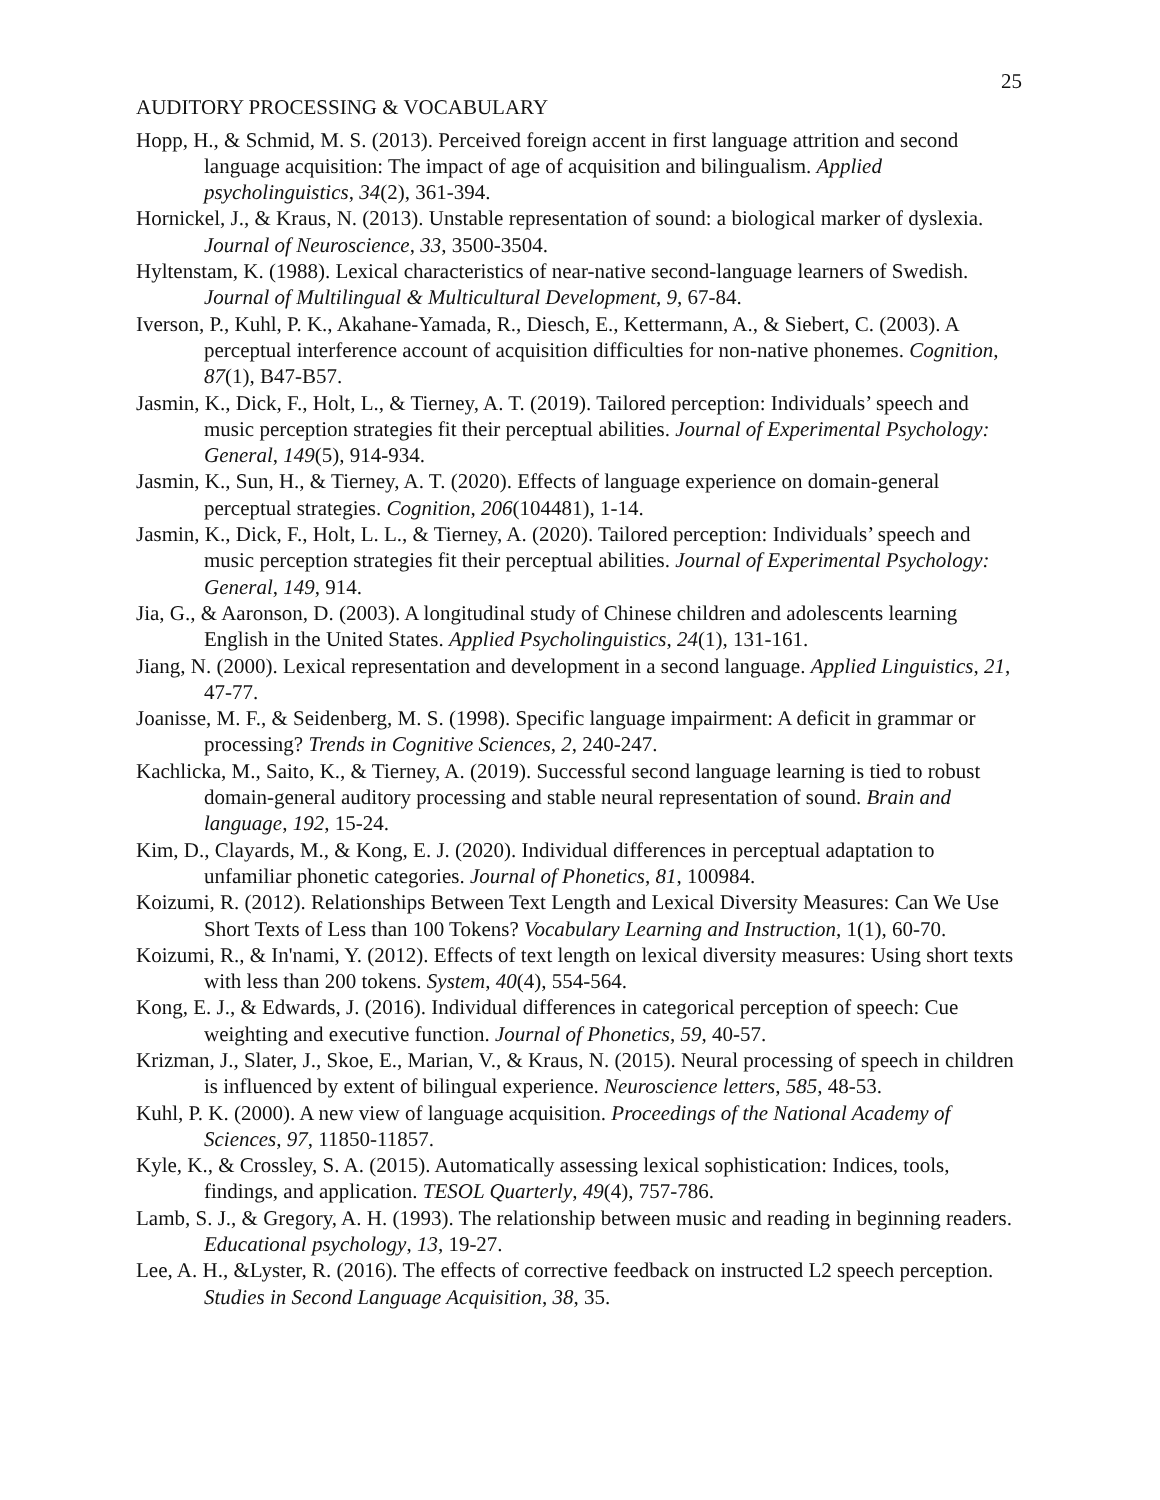25
AUDITORY PROCESSING & VOCABULARY
Hopp, H., & Schmid, M. S. (2013). Perceived foreign accent in first language attrition and second language acquisition: The impact of age of acquisition and bilingualism. Applied psycholinguistics, 34(2), 361-394.
Hornickel, J., & Kraus, N. (2013). Unstable representation of sound: a biological marker of dyslexia. Journal of Neuroscience, 33, 3500-3504.
Hyltenstam, K. (1988). Lexical characteristics of near-native second-language learners of Swedish. Journal of Multilingual & Multicultural Development, 9, 67-84.
Iverson, P., Kuhl, P. K., Akahane-Yamada, R., Diesch, E., Kettermann, A., & Siebert, C. (2003). A perceptual interference account of acquisition difficulties for non-native phonemes. Cognition, 87(1), B47-B57.
Jasmin, K., Dick, F., Holt, L., & Tierney, A. T. (2019). Tailored perception: Individuals’ speech and music perception strategies fit their perceptual abilities. Journal of Experimental Psychology: General, 149(5), 914-934.
Jasmin, K., Sun, H., & Tierney, A. T. (2020). Effects of language experience on domain-general perceptual strategies. Cognition, 206(104481), 1-14.
Jasmin, K., Dick, F., Holt, L. L., & Tierney, A. (2020). Tailored perception: Individuals’ speech and music perception strategies fit their perceptual abilities. Journal of Experimental Psychology: General, 149, 914.
Jia, G., & Aaronson, D. (2003). A longitudinal study of Chinese children and adolescents learning English in the United States. Applied Psycholinguistics, 24(1), 131-161.
Jiang, N. (2000). Lexical representation and development in a second language. Applied Linguistics, 21, 47-77.
Joanisse, M. F., & Seidenberg, M. S. (1998). Specific language impairment: A deficit in grammar or processing? Trends in Cognitive Sciences, 2, 240-247.
Kachlicka, M., Saito, K., & Tierney, A. (2019). Successful second language learning is tied to robust domain-general auditory processing and stable neural representation of sound. Brain and language, 192, 15-24.
Kim, D., Clayards, M., & Kong, E. J. (2020). Individual differences in perceptual adaptation to unfamiliar phonetic categories. Journal of Phonetics, 81, 100984.
Koizumi, R. (2012). Relationships Between Text Length and Lexical Diversity Measures: Can We Use Short Texts of Less than 100 Tokens? Vocabulary Learning and Instruction, 1(1), 60-70.
Koizumi, R., & In'nami, Y. (2012). Effects of text length on lexical diversity measures: Using short texts with less than 200 tokens. System, 40(4), 554-564.
Kong, E. J., & Edwards, J. (2016). Individual differences in categorical perception of speech: Cue weighting and executive function. Journal of Phonetics, 59, 40-57.
Krizman, J., Slater, J., Skoe, E., Marian, V., & Kraus, N. (2015). Neural processing of speech in children is influenced by extent of bilingual experience. Neuroscience letters, 585, 48-53.
Kuhl, P. K. (2000). A new view of language acquisition. Proceedings of the National Academy of Sciences, 97, 11850-11857.
Kyle, K., & Crossley, S. A. (2015). Automatically assessing lexical sophistication: Indices, tools, findings, and application. TESOL Quarterly, 49(4), 757-786.
Lamb, S. J., & Gregory, A. H. (1993). The relationship between music and reading in beginning readers. Educational psychology, 13, 19-27.
Lee, A. H., &Lyster, R. (2016). The effects of corrective feedback on instructed L2 speech perception. Studies in Second Language Acquisition, 38, 35.